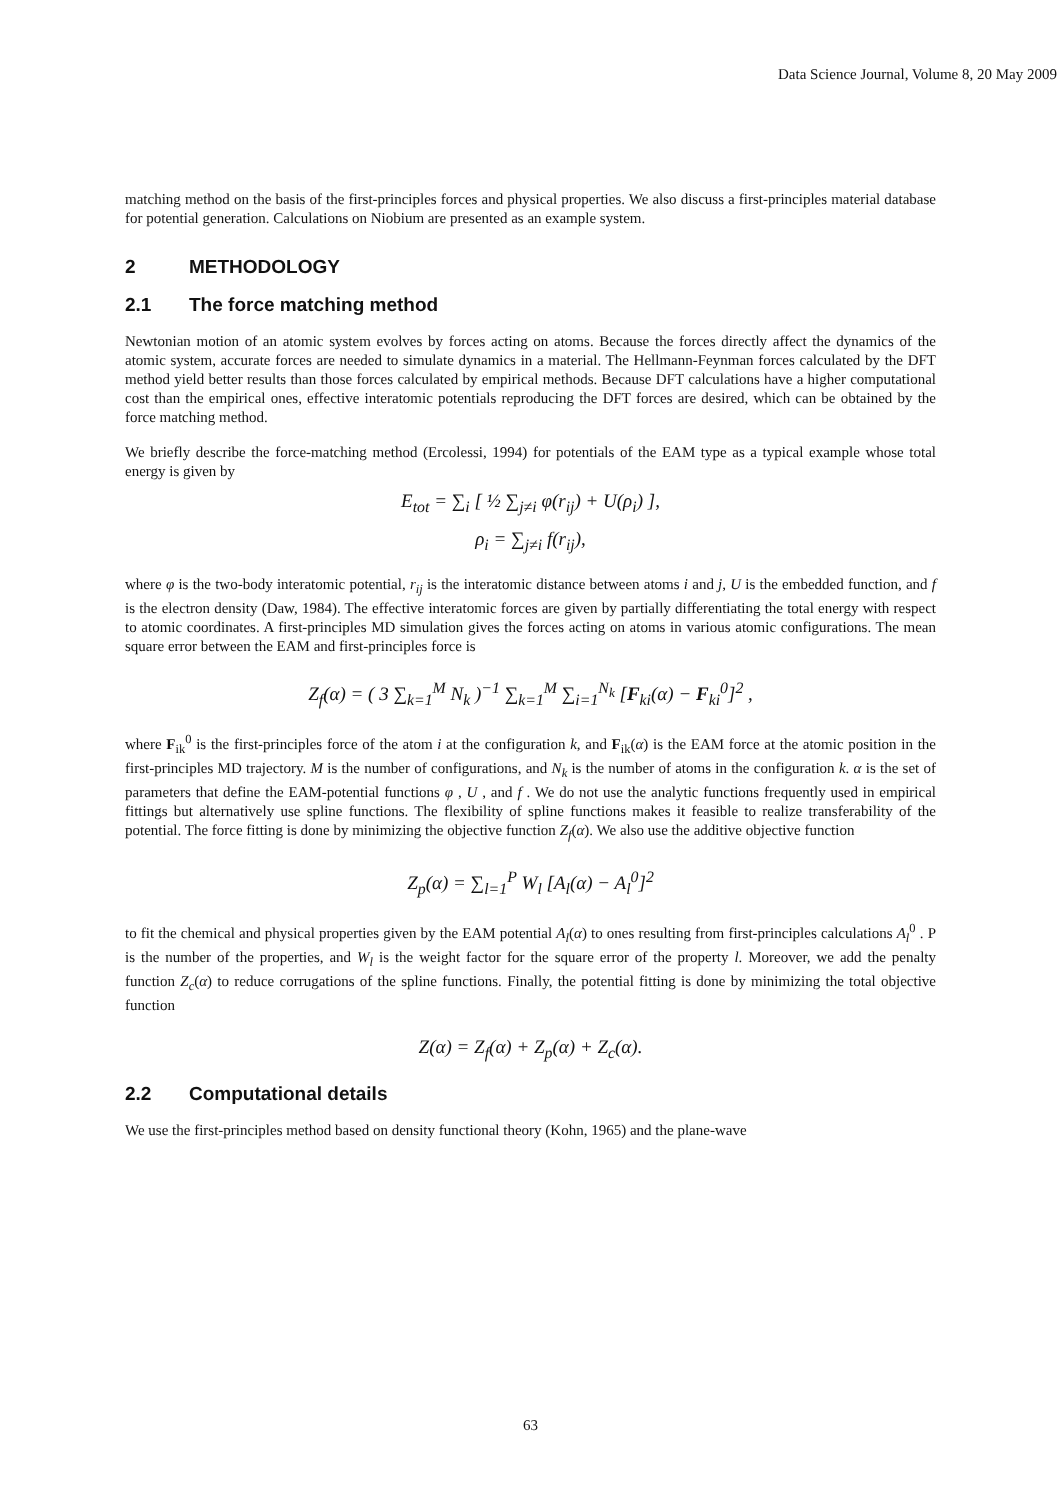Data Science Journal, Volume 8, 20 May 2009
matching method on the basis of the first-principles forces and physical properties. We also discuss a first-principles material database for potential generation. Calculations on Niobium are presented as an example system.
2 METHODOLOGY
2.1 The force matching method
Newtonian motion of an atomic system evolves by forces acting on atoms. Because the forces directly affect the dynamics of the atomic system, accurate forces are needed to simulate dynamics in a material. The Hellmann-Feynman forces calculated by the DFT method yield better results than those forces calculated by empirical methods. Because DFT calculations have a higher computational cost than the empirical ones, effective interatomic potentials reproducing the DFT forces are desired, which can be obtained by the force matching method.
We briefly describe the force-matching method (Ercolessi, 1994) for potentials of the EAM type as a typical example whose total energy is given by
E<sub>tot</sub> = ∑<sub>i</sub> [ ½ ∑<sub>j≠i</sub> φ(r<sub>ij</sub>) + U(ρ<sub>i</sub>) ],
ρ<sub>i</sub> = ∑<sub>j≠i</sub> f(r<sub>ij</sub>),
where φ is the two-body interatomic potential, r<sub>ij</sub> is the interatomic distance between atoms i and j, U is the embedded function, and f is the electron density (Daw, 1984). The effective interatomic forces are given by partially differentiating the total energy with respect to atomic coordinates. A first-principles MD simulation gives the forces acting on atoms in various atomic configurations. The mean square error between the EAM and first-principles force is
Z<sub>f</sub>(α) = ( 3 ∑<sub>k=1</sub><sup>M</sup> N<sub>k</sub> )<sup>−1</sup> ∑<sub>k=1</sub><sup>M</sup> ∑<sub>i=1</sub><sup>N<sub>k</sub></sup> [F<sub>ki</sub>(α) − F<sub>ki</sub><sup>0</sup>]<sup>2</sup> ,
where F<sub>ik</sub><sup>0</sup> is the first-principles force of the atom i at the configuration k, and F<sub>ik</sub>(α) is the EAM force at the atomic position in the first-principles MD trajectory. M is the number of configurations, and N<sub>k</sub> is the number of atoms in the configuration k. α is the set of parameters that define the EAM-potential functions φ , U , and f . We do not use the analytic functions frequently used in empirical fittings but alternatively use spline functions. The flexibility of spline functions makes it feasible to realize transferability of the potential. The force fitting is done by minimizing the objective function Z<sub>f</sub>(α). We also use the additive objective function
Z<sub>p</sub>(α) = ∑<sub>l=1</sub><sup>P</sup> W<sub>l</sub> [A<sub>l</sub>(α) − A<sub>l</sub><sup>0</sup>]<sup>2</sup>
to fit the chemical and physical properties given by the EAM potential A<sub>l</sub>(α) to ones resulting from first-principles calculations A<sub>l</sub><sup>0</sup> . P is the number of the properties, and W<sub>l</sub> is the weight factor for the square error of the property l. Moreover, we add the penalty function Z<sub>c</sub>(α) to reduce corrugations of the spline functions. Finally, the potential fitting is done by minimizing the total objective function
Z(α) = Z<sub>f</sub>(α) + Z<sub>p</sub>(α) + Z<sub>c</sub>(α).
2.2 Computational details
We use the first-principles method based on density functional theory (Kohn, 1965) and the plane-wave
63